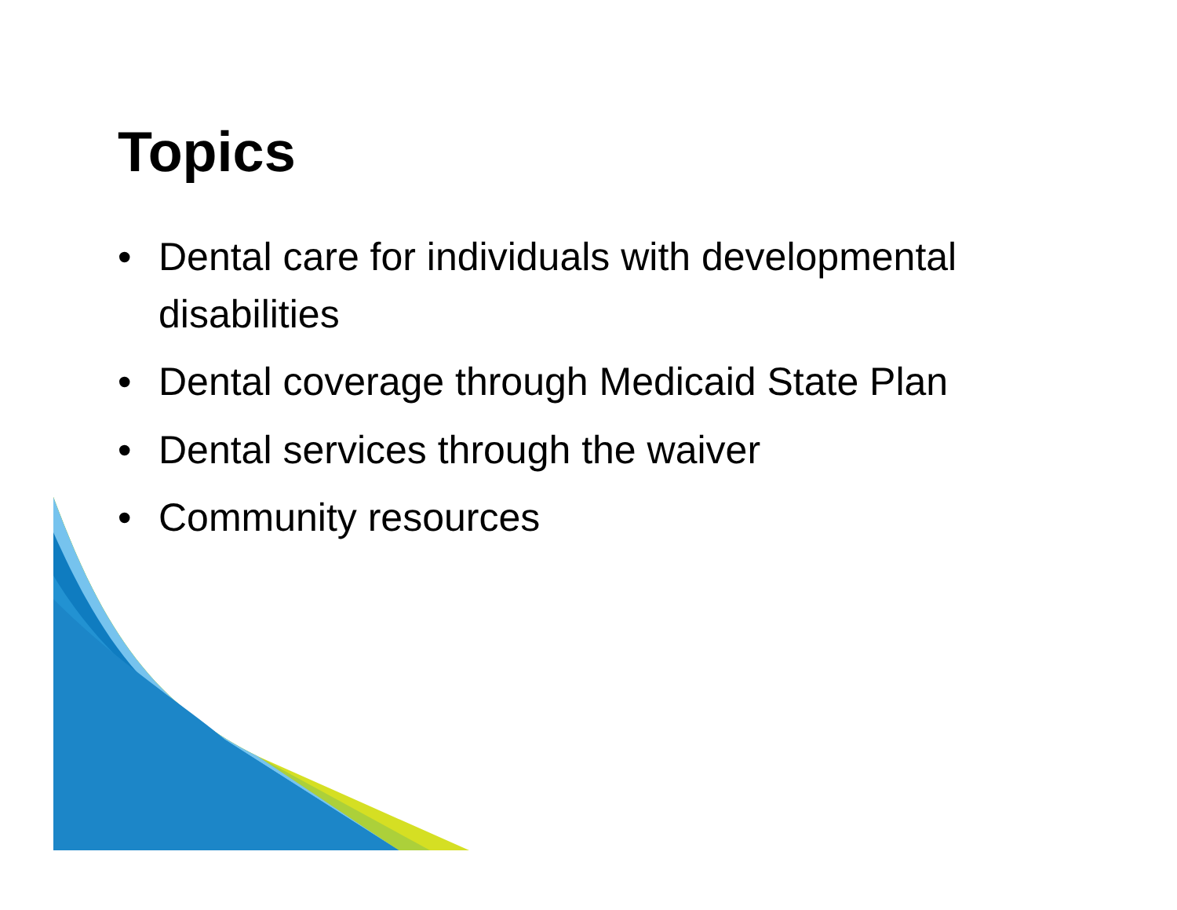Topics
• Dental care for individuals with developmental disabilities
• Dental coverage through Medicaid State Plan
• Dental services through the waiver
• Community resources